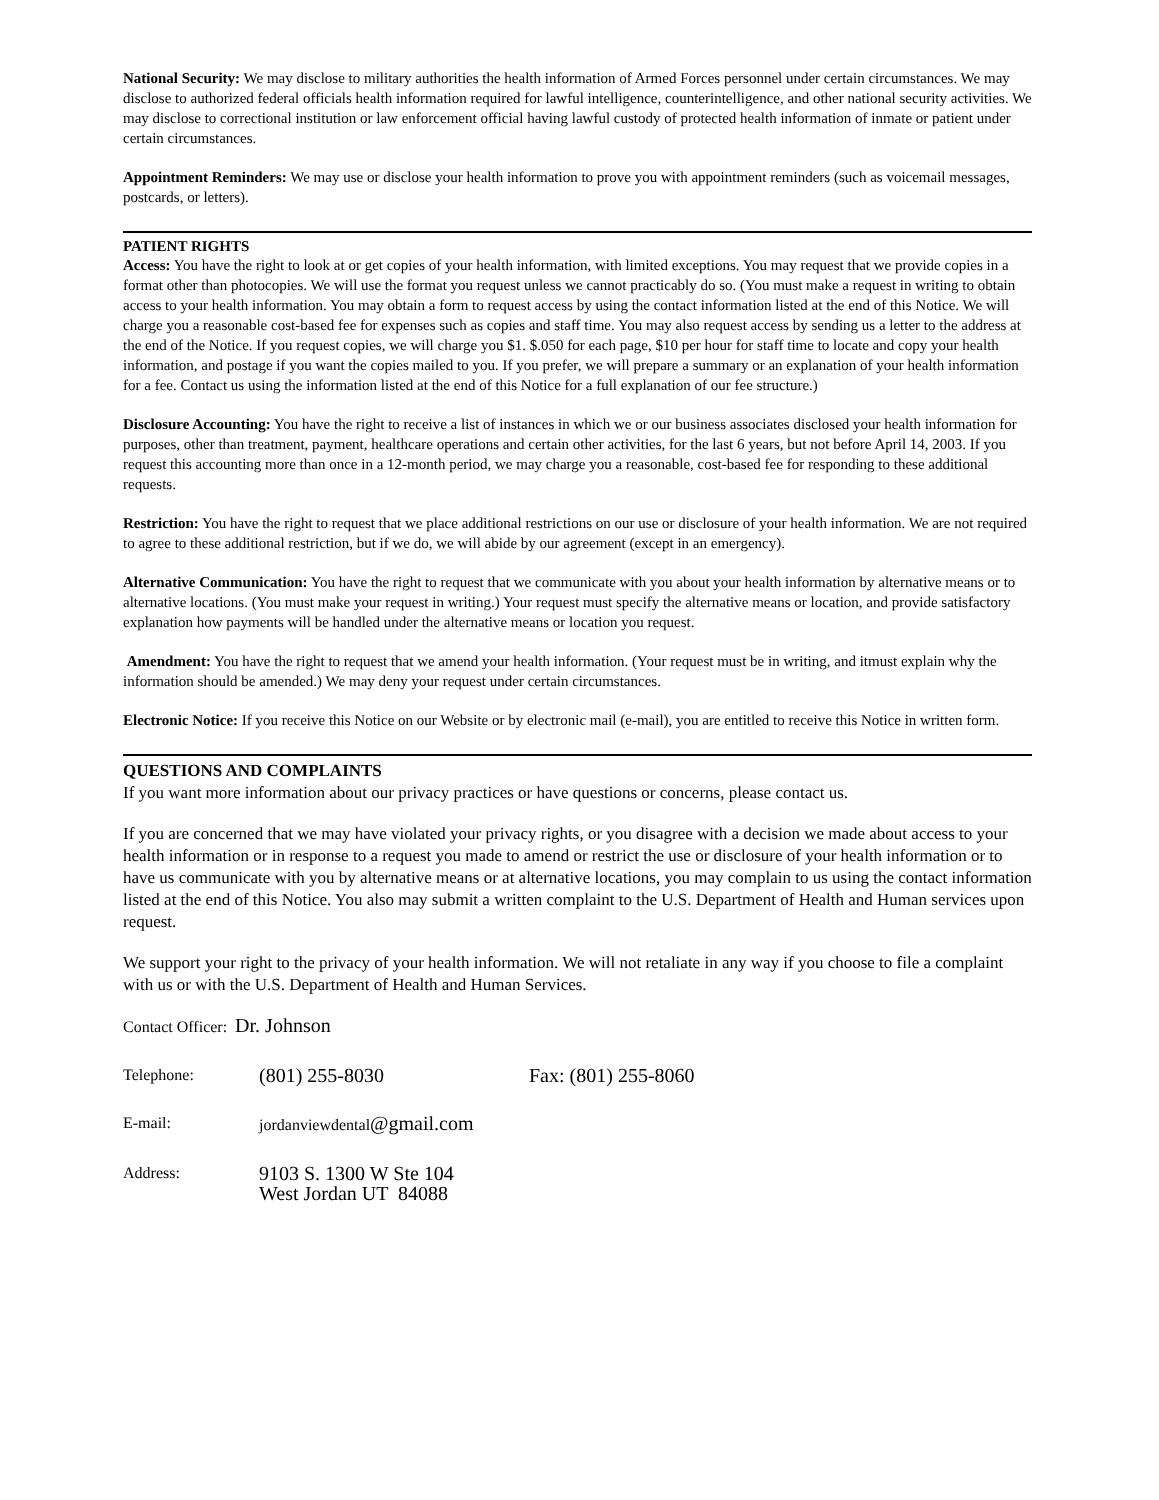National Security: We may disclose to military authorities the health information of Armed Forces personnel under certain circumstances. We may disclose to authorized federal officials health information required for lawful intelligence, counterintelligence, and other national security activities. We may disclose to correctional institution or law enforcement official having lawful custody of protected health information of inmate or patient under certain circumstances.
Appointment Reminders: We may use or disclose your health information to prove you with appointment reminders (such as voicemail messages, postcards, or letters).
PATIENT RIGHTS
Access: You have the right to look at or get copies of your health information, with limited exceptions. You may request that we provide copies in a format other than photocopies. We will use the format you request unless we cannot practicably do so. (You must make a request in writing to obtain access to your health information. You may obtain a form to request access by using the contact information listed at the end of this Notice. We will charge you a reasonable cost-based fee for expenses such as copies and staff time. You may also request access by sending us a letter to the address at the end of the Notice. If you request copies, we will charge you $1. $.050 for each page, $10 per hour for staff time to locate and copy your health information, and postage if you want the copies mailed to you. If you prefer, we will prepare a summary or an explanation of your health information for a fee. Contact us using the information listed at the end of this Notice for a full explanation of our fee structure.)
Disclosure Accounting: You have the right to receive a list of instances in which we or our business associates disclosed your health information for purposes, other than treatment, payment, healthcare operations and certain other activities, for the last 6 years, but not before April 14, 2003. If you request this accounting more than once in a 12-month period, we may charge you a reasonable, cost-based fee for responding to these additional requests.
Restriction: You have the right to request that we place additional restrictions on our use or disclosure of your health information. We are not required to agree to these additional restriction, but if we do, we will abide by our agreement (except in an emergency).
Alternative Communication: You have the right to request that we communicate with you about your health information by alternative means or to alternative locations. (You must make your request in writing.) Your request must specify the alternative means or location, and provide satisfactory explanation how payments will be handled under the alternative means or location you request.
Amendment: You have the right to request that we amend your health information. (Your request must be in writing, and itmust explain why the information should be amended.) We may deny your request under certain circumstances.
Electronic Notice: If you receive this Notice on our Website or by electronic mail (e-mail), you are entitled to receive this Notice in written form.
QUESTIONS AND COMPLAINTS
If you want more information about our privacy practices or have questions or concerns, please contact us.
If you are concerned that we may have violated your privacy rights, or you disagree with a decision we made about access to your health information or in response to a request you made to amend or restrict the use or disclosure of your health information or to have us communicate with you by alternative means or at alternative locations, you may complain to us using the contact information listed at the end of this Notice. You also may submit a written complaint to the U.S. Department of Health and Human services upon request.
We support your right to the privacy of your health information. We will not retaliate in any way if you choose to file a complaint with us or with the U.S. Department of Health and Human Services.
| Contact Officer: Dr. Johnson | | |
| Telephone: | (801) 255-8030 | Fax: (801) 255-8060 |
| E-mail: | jordanviewdental @gmail.com | |
| Address: | 9103 S. 1300 W Ste 104 West Jordan UT 84088 | |